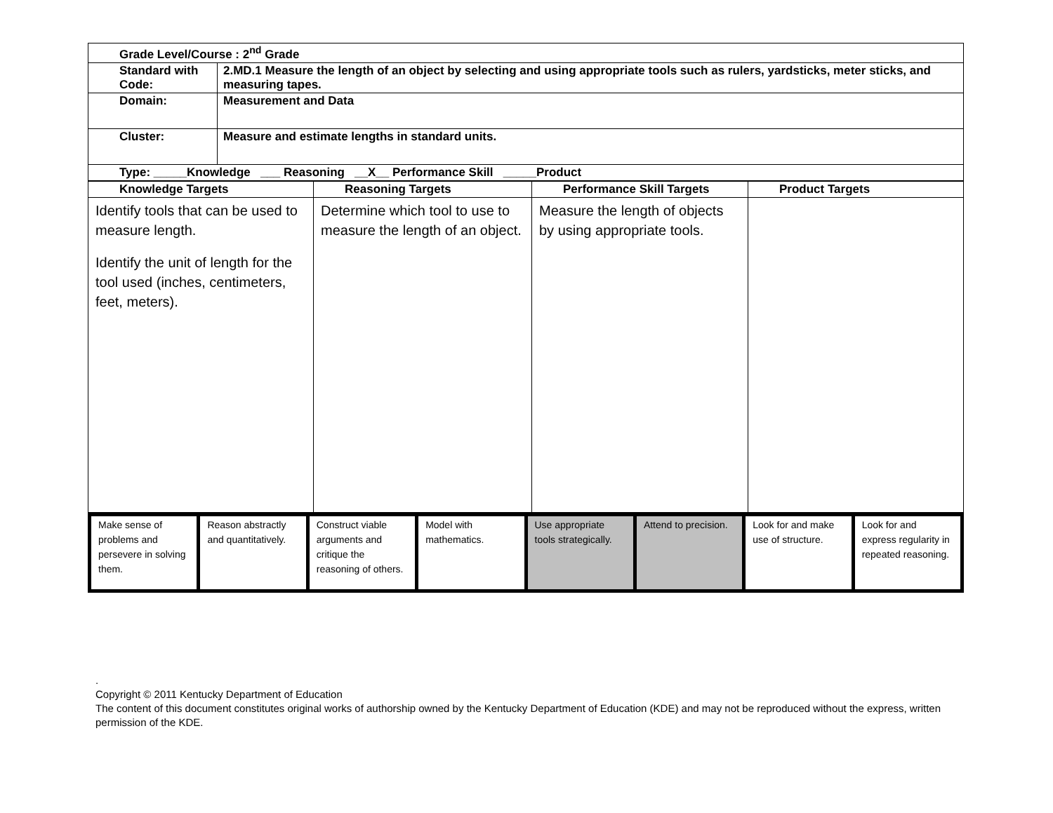| Grade Level/Course : 2<sup>nd</sup> Grade | |
| Standard with Code: | 2.MD.1 Measure the length of an object by selecting and using appropriate tools such as rulers, yardsticks, meter sticks, and measuring tapes. |
| Domain: | Measurement and Data |
| Cluster: | Measure and estimate lengths in standard units. |
| Type: _____Knowledge ___ Reasoning __X__ Performance Skill _____Product | |
| Knowledge Targets | Reasoning Targets | Performance Skill Targets | Product Targets |
| --- | --- | --- | --- |
| Identify tools that can be used to measure length. Identify the unit of length for the tool used (inches, centimeters, feet, meters). | Determine which tool to use to measure the length of an object. | Measure the length of objects by using appropriate tools. | |
| Make sense of problems and persevere in solving them. | Reason abstractly and quantitatively. | Construct viable arguments and critique the reasoning of others. | Model with mathematics. | Use appropriate tools strategically. | Attend to precision. | Look for and make use of structure. | Look for and express regularity in repeated reasoning. |
.
Copyright © 2011 Kentucky Department of Education
The content of this document constitutes original works of authorship owned by the Kentucky Department of Education (KDE) and may not be reproduced without the express, written permission of the KDE.